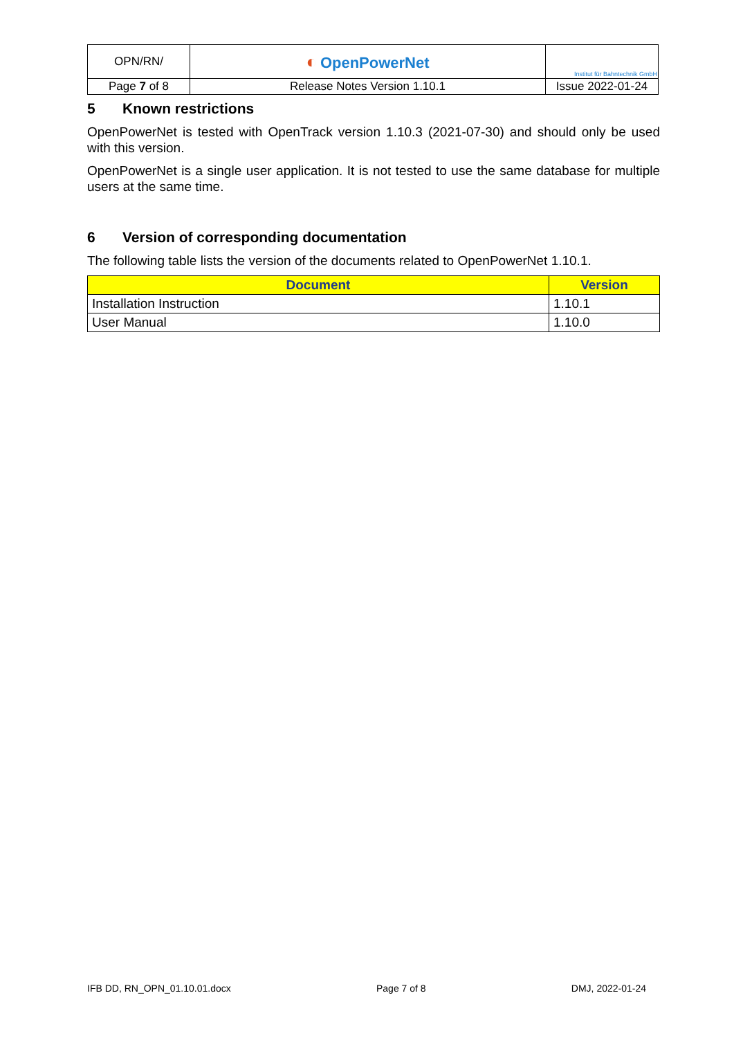| OPN/RN/ | ◐ OpenPowerNet | Institut für Bahntechnik GmbH |
| Page 7 of 8 | Release Notes Version 1.10.1 | Issue 2022-01-24 |
5 Known restrictions
OpenPowerNet is tested with OpenTrack version 1.10.3 (2021-07-30) and should only be used with this version.
OpenPowerNet is a single user application. It is not tested to use the same database for multiple users at the same time.
6 Version of corresponding documentation
The following table lists the version of the documents related to OpenPowerNet 1.10.1.
| Document | Version |
| --- | --- |
| Installation Instruction | 1.10.1 |
| User Manual | 1.10.0 |
IFB DD, RN_OPN_01.10.01.docx Page 7 of 8 DMJ, 2022-01-24